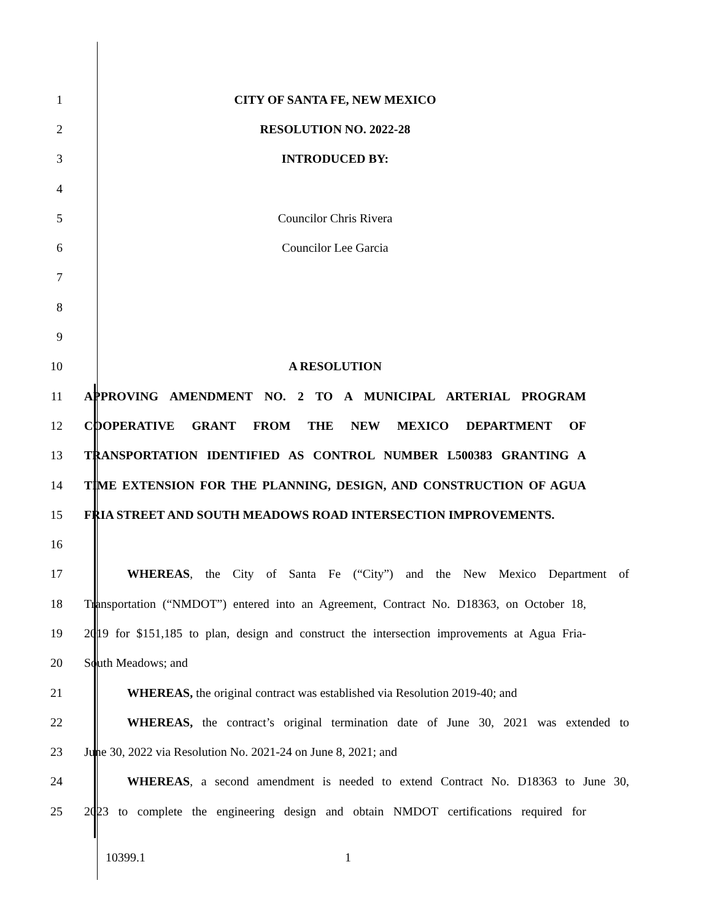1 CITY OF SANTA FE, NEW MEXICO
2 RESOLUTION NO. 2022-28
3 INTRODUCED BY:
4
5 Councilor Chris Rivera
6 Councilor Lee Garcia
7
8
9
10 A RESOLUTION
11 APPROVING AMENDMENT NO. 2 TO A MUNICIPAL ARTERIAL PROGRAM
12 COOPERATIVE GRANT FROM THE NEW MEXICO DEPARTMENT OF
13 TRANSPORTATION IDENTIFIED AS CONTROL NUMBER L500383 GRANTING A
14 TIME EXTENSION FOR THE PLANNING, DESIGN, AND CONSTRUCTION OF AGUA
15 FRIA STREET AND SOUTH MEADOWS ROAD INTERSECTION IMPROVEMENTS.
16
17
WHEREAS, the City of Santa Fe (“City”) and the New Mexico Department of
18
Transportation (“NMDOT”) entered into an Agreement, Contract No. D18363, on October 18,
19
2019 for $151,185 to plan, design and construct the intersection improvements at Agua Fria-
20 South Meadows; and
21
WHEREAS, the original contract was established via Resolution 2019-40; and
22
WHEREAS, the contract’s original termination date of June 30, 2021 was extended to
23 June 30, 2022 via Resolution No. 2021-24 on June 8, 2021; and
24
WHEREAS, a second amendment is needed to extend Contract No. D18363 to June 30,
25
2023 to complete the engineering design and obtain NMDOT certifications required for
10399.1 1